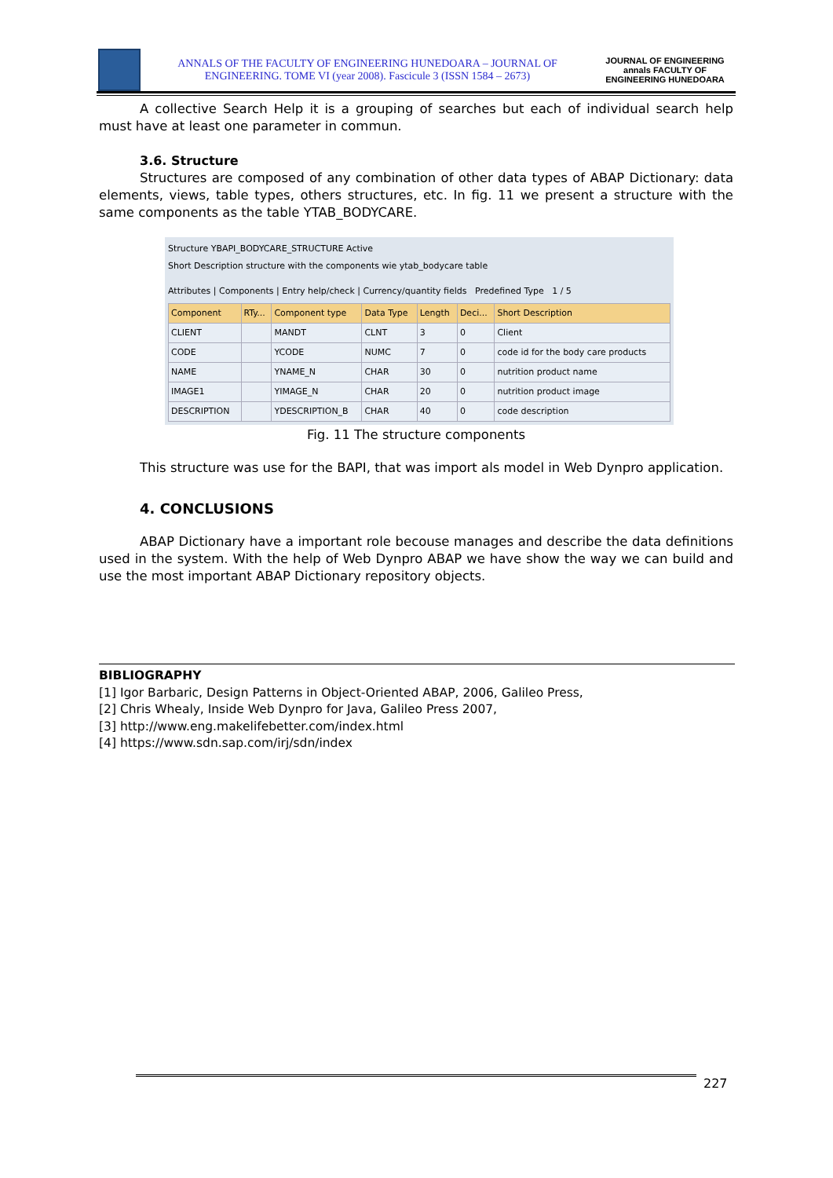ANNALS OF THE FACULTY OF ENGINEERING HUNEDOARA – JOURNAL OF ENGINEERING. TOME VI (year 2008). Fascicule 3 (ISSN 1584 – 2673)
JOURNAL OF ENGINEERING annals FACULTY OF ENGINEERING HUNEDOARA
A collective Search Help it is a grouping of searches but each of individual search help must have at least one parameter in commun.
3.6. Structure
Structures are composed of any combination of other data types of ABAP Dictionary: data elements, views, table types, others structures, etc. In fig. 11 we present a structure with the same components as the table YTAB_BODYCARE.
Structure YBAPI_BODYCARE_STRUCTURE Active
Short Description structure with the components wie ytab_bodycare table
Attributes | Components | Entry help/check | Currency/quantity fields Predefined Type 1 / 5
| Component | RTy... | Component type | Data Type | Length | Deci... | Short Description |
| --- | --- | --- | --- | --- | --- | --- |
| CLIENT | | MANDT | CLNT | 3 | 0 | Client |
| CODE | | YCODE | NUMC | 7 | 0 | code id for the body care products |
| NAME | | YNAME_N | CHAR | 30 | 0 | nutrition product name |
| IMAGE1 | | YIMAGE_N | CHAR | 20 | 0 | nutrition product image |
| DESCRIPTION | | YDESCRIPTION_B | CHAR | 40 | 0 | code description |
Fig. 11 The structure components
This structure was use for the BAPI, that was import als model in Web Dynpro application.
4. CONCLUSIONS
ABAP Dictionary have a important role becouse manages and describe the data definitions used in the system. With the help of Web Dynpro ABAP we have show the way we can build and use the most important ABAP Dictionary repository objects.
BIBLIOGRAPHY
[1] Igor Barbaric, Design Patterns in Object-Oriented ABAP, 2006, Galileo Press,
[2] Chris Whealy, Inside Web Dynpro for Java, Galileo Press 2007,
[3] http://www.eng.makelifebetter.com/index.html
[4] https://www.sdn.sap.com/irj/sdn/index
227